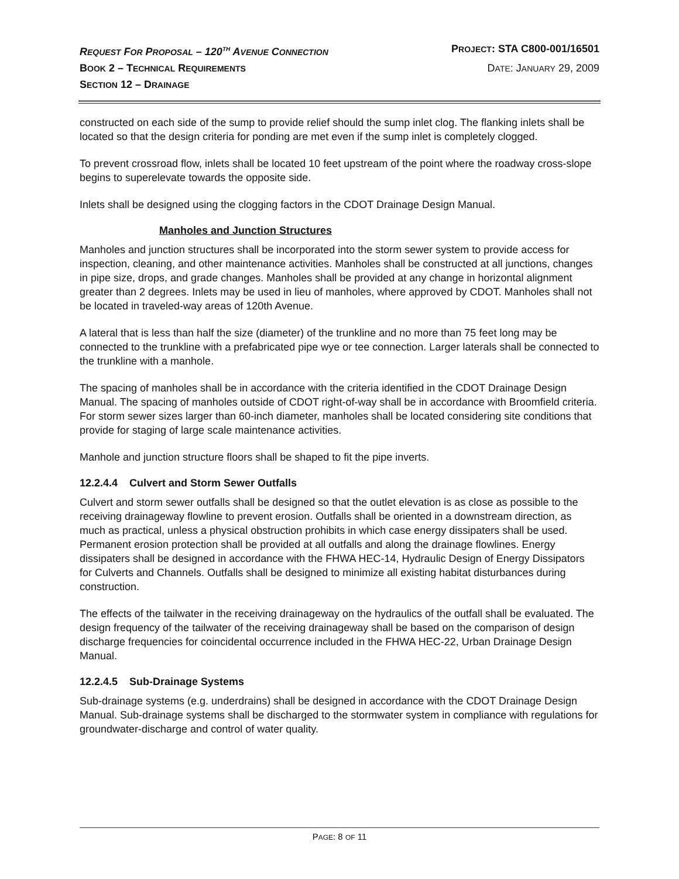REQUEST FOR PROPOSAL – 120<sup>TH</sup> AVENUE CONNECTION PROJECT: STA C800-001/16501
BOOK 2 – TECHNICAL REQUIREMENTS DATE: JANUARY 29, 2009
SECTION 12 – DRAINAGE
constructed on each side of the sump to provide relief should the sump inlet clog. The flanking inlets shall be located so that the design criteria for ponding are met even if the sump inlet is completely clogged.
To prevent crossroad flow, inlets shall be located 10 feet upstream of the point where the roadway cross-slope begins to superelevate towards the opposite side.
Inlets shall be designed using the clogging factors in the CDOT Drainage Design Manual.
Manholes and Junction Structures
Manholes and junction structures shall be incorporated into the storm sewer system to provide access for inspection, cleaning, and other maintenance activities. Manholes shall be constructed at all junctions, changes in pipe size, drops, and grade changes. Manholes shall be provided at any change in horizontal alignment greater than 2 degrees. Inlets may be used in lieu of manholes, where approved by CDOT. Manholes shall not be located in traveled-way areas of 120th Avenue.
A lateral that is less than half the size (diameter) of the trunkline and no more than 75 feet long may be connected to the trunkline with a prefabricated pipe wye or tee connection. Larger laterals shall be connected to the trunkline with a manhole.
The spacing of manholes shall be in accordance with the criteria identified in the CDOT Drainage Design Manual. The spacing of manholes outside of CDOT right-of-way shall be in accordance with Broomfield criteria. For storm sewer sizes larger than 60-inch diameter, manholes shall be located considering site conditions that provide for staging of large scale maintenance activities.
Manhole and junction structure floors shall be shaped to fit the pipe inverts.
12.2.4.4 Culvert and Storm Sewer Outfalls
Culvert and storm sewer outfalls shall be designed so that the outlet elevation is as close as possible to the receiving drainageway flowline to prevent erosion. Outfalls shall be oriented in a downstream direction, as much as practical, unless a physical obstruction prohibits in which case energy dissipaters shall be used. Permanent erosion protection shall be provided at all outfalls and along the drainage flowlines. Energy dissipaters shall be designed in accordance with the FHWA HEC-14, Hydraulic Design of Energy Dissipators for Culverts and Channels. Outfalls shall be designed to minimize all existing habitat disturbances during construction.
The effects of the tailwater in the receiving drainageway on the hydraulics of the outfall shall be evaluated. The design frequency of the tailwater of the receiving drainageway shall be based on the comparison of design discharge frequencies for coincidental occurrence included in the FHWA HEC-22, Urban Drainage Design Manual.
12.2.4.5 Sub-Drainage Systems
Sub-drainage systems (e.g. underdrains) shall be designed in accordance with the CDOT Drainage Design Manual. Sub-drainage systems shall be discharged to the stormwater system in compliance with regulations for groundwater-discharge and control of water quality.
PAGE: 8 OF 11